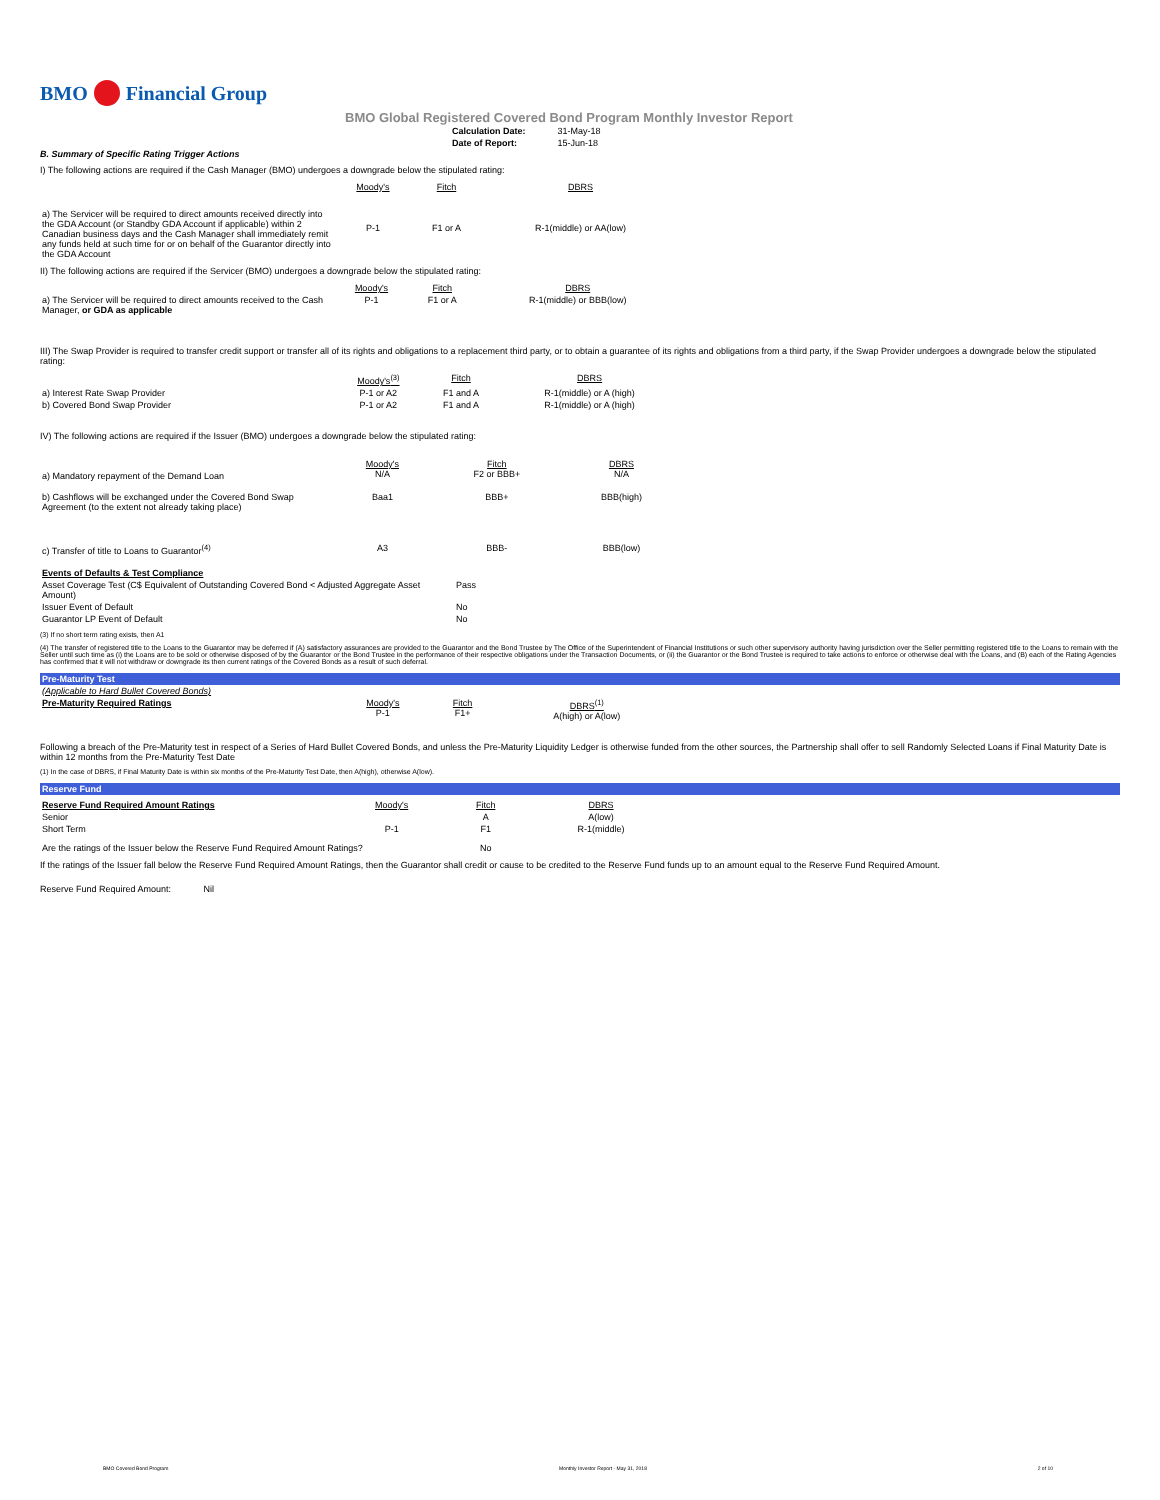BMO Financial Group
BMO Global Registered Covered Bond Program Monthly Investor Report
| Calculation Date: | 31-May-18 |
| Date of Report: | 15-Jun-18 |
B. Summary of Specific Rating Trigger Actions
I) The following actions are required if the Cash Manager (BMO) undergoes a downgrade below the stipulated rating:
| | Moody's | Fitch | DBRS |
| a) The Servicer will be required to direct amounts received directly into the GDA Account (or Standby GDA Account if applicable) within 2 Canadian business days and the Cash Manager shall immediately remit any funds held at such time for or on behalf of the Guarantor directly into the GDA Account | P-1 | F1 or A | R-1(middle) or AA(low) |
II) The following actions are required if the Servicer (BMO) undergoes a downgrade below the stipulated rating:
| | Moody's | Fitch | DBRS |
| a) The Servicer will be required to direct amounts received to the Cash Manager, or GDA as applicable | P-1 | F1 or A | R-1(middle) or BBB(low) |
III) The Swap Provider is required to transfer credit support or transfer all of its rights and obligations to a replacement third party, or to obtain a guarantee of its rights and obligations from a third party, if the Swap Provider undergoes a downgrade below the stipulated rating:
| | Moody's<sup>(3)</sup> | Fitch | DBRS |
| a) Interest Rate Swap Provider | P-1 or A2 | F1 and A | R-1(middle) or A (high) |
| b) Covered Bond Swap Provider | P-1 or A2 | F1 and A | R-1(middle) or A (high) |
IV) The following actions are required if the Issuer (BMO) undergoes a downgrade below the stipulated rating:
| a) Mandatory repayment of the Demand Loan | Moody's N/A | Fitch F2 or BBB+ | DBRS N/A |
| b) Cashflows will be exchanged under the Covered Bond Swap Agreement (to the extent not already taking place) | Baa1 | BBB+ | BBB(high) |
| c) Transfer of title to Loans to Guarantor<sup>(4)</sup> | A3 | BBB- | BBB(low) |
| Events of Defaults & Test Compliance | |
| Asset Coverage Test (C$ Equivalent of Outstanding Covered Bond < Adjusted Aggregate Asset Amount) | Pass |
| Issuer Event of Default | No |
| Guarantor LP Event of Default | No |
(3) If no short term rating exists, then A1
(4) The transfer of registered title to the Loans to the Guarantor may be deferred if (A) satisfactory assurances are provided to the Guarantor and the Bond Trustee by The Office of the Superintendent of Financial Institutions or such other supervisory authority having jurisdiction over the Seller permitting registered title to the Loans to remain with the Seller until such time as (i) the Loans are to be sold or otherwise disposed of by the Guarantor or the Bond Trustee in the performance of their respective obligations under the Transaction Documents, or (ii) the Guarantor or the Bond Trustee is required to take actions to enforce or otherwise deal with the Loans, and (B) each of the Rating Agencies has confirmed that it will not withdraw or downgrade its then current ratings of the Covered Bonds as a result of such deferral.
Pre-Maturity Test
| (Applicable to Hard Bullet Covered Bonds) | | | |
| Pre-Maturity Required Ratings | Moody's P-1 | Fitch F1+ | DBRS<sup>(1)</sup> A(high) or A(low) |
Following a breach of the Pre-Maturity test in respect of a Series of Hard Bullet Covered Bonds, and unless the Pre-Maturity Liquidity Ledger is otherwise funded from the other sources, the Partnership shall offer to sell Randomly Selected Loans if Final Maturity Date is within 12 months from the Pre-Maturity Test Date
(1) In the case of DBRS, if Final Maturity Date is within six months of the Pre-Maturity Test Date, then A(high), otherwise A(low).
Reserve Fund
| Reserve Fund Required Amount Ratings | Moody's | Fitch | DBRS |
| Senior | | A | A(low) |
| Short Term | P-1 | F1 | R-1(middle) |
| Are the ratings of the Issuer below the Reserve Fund Required Amount Ratings? | | No | |
If the ratings of the Issuer fall below the Reserve Fund Required Amount Ratings, then the Guarantor shall credit or cause to be credited to the Reserve Fund funds up to an amount equal to the Reserve Fund Required Amount.
Reserve Fund Required Amount: Nil
BMO Covered Bond Program Monthly Investor Report - May 31, 2018 2 of 10